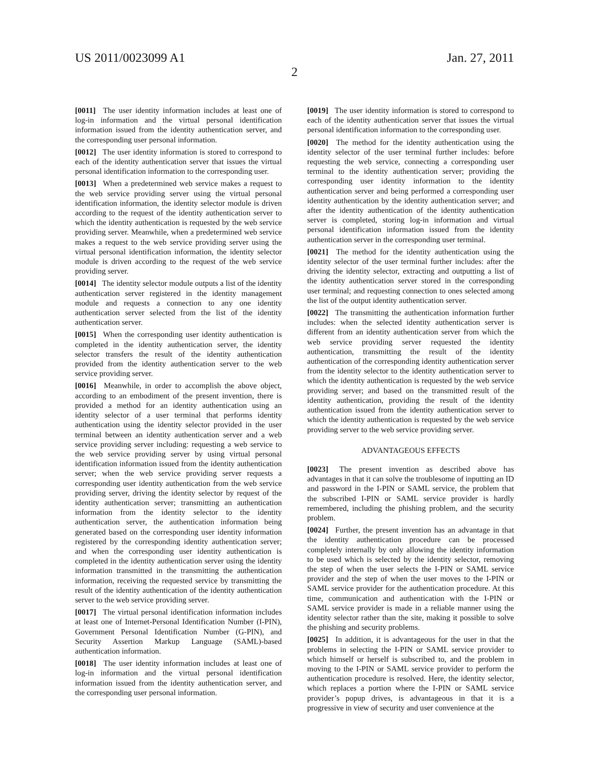US 2011/0023099 A1 Jan. 27, 2011
2
[0011] The user identity information includes at least one of log-in information and the virtual personal identification information issued from the identity authentication server, and the corresponding user personal information.
[0012] The user identity information is stored to correspond to each of the identity authentication server that issues the virtual personal identification information to the corresponding user.
[0013] When a predetermined web service makes a request to the web service providing server using the virtual personal identification information, the identity selector module is driven according to the request of the identity authentication server to which the identity authentication is requested by the web service providing server. Meanwhile, when a predetermined web service makes a request to the web service providing server using the virtual personal identification information, the identity selector module is driven according to the request of the web service providing server.
[0014] The identity selector module outputs a list of the identity authentication server registered in the identity management module and requests a connection to any one identity authentication server selected from the list of the identity authentication server.
[0015] When the corresponding user identity authentication is completed in the identity authentication server, the identity selector transfers the result of the identity authentication provided from the identity authentication server to the web service providing server.
[0016] Meanwhile, in order to accomplish the above object, according to an embodiment of the present invention, there is provided a method for an identity authentication using an identity selector of a user terminal that performs identity authentication using the identity selector provided in the user terminal between an identity authentication server and a web service providing server including: requesting a web service to the web service providing server by using virtual personal identification information issued from the identity authentication server; when the web service providing server requests a corresponding user identity authentication from the web service providing server, driving the identity selector by request of the identity authentication server; transmitting an authentication information from the identity selector to the identity authentication server, the authentication information being generated based on the corresponding user identity information registered by the corresponding identity authentication server; and when the corresponding user identity authentication is completed in the identity authentication server using the identity information transmitted in the transmitting the authentication information, receiving the requested service by transmitting the result of the identity authentication of the identity authentication server to the web service providing server.
[0017] The virtual personal identification information includes at least one of Internet-Personal Identification Number (I-PIN), Government Personal Identification Number (G-PIN), and Security Assertion Markup Language (SAML)-based authentication information.
[0018] The user identity information includes at least one of log-in information and the virtual personal identification information issued from the identity authentication server, and the corresponding user personal information.
[0019] The user identity information is stored to correspond to each of the identity authentication server that issues the virtual personal identification information to the corresponding user.
[0020] The method for the identity authentication using the identity selector of the user terminal further includes: before requesting the web service, connecting a corresponding user terminal to the identity authentication server; providing the corresponding user identity information to the identity authentication server and being performed a corresponding user identity authentication by the identity authentication server; and after the identity authentication of the identity authentication server is completed, storing log-in information and virtual personal identification information issued from the identity authentication server in the corresponding user terminal.
[0021] The method for the identity authentication using the identity selector of the user terminal further includes: after the driving the identity selector, extracting and outputting a list of the identity authentication server stored in the corresponding user terminal; and requesting connection to ones selected among the list of the output identity authentication server.
[0022] The transmitting the authentication information further includes: when the selected identity authentication server is different from an identity authentication server from which the web service providing server requested the identity authentication, transmitting the result of the identity authentication of the corresponding identity authentication server from the identity selector to the identity authentication server to which the identity authentication is requested by the web service providing server; and based on the transmitted result of the identity authentication, providing the result of the identity authentication issued from the identity authentication server to which the identity authentication is requested by the web service providing server to the web service providing server.
ADVANTAGEOUS EFFECTS
[0023] The present invention as described above has advantages in that it can solve the troublesome of inputting an ID and password in the I-PIN or SAML service, the problem that the subscribed I-PIN or SAML service provider is hardly remembered, including the phishing problem, and the security problem.
[0024] Further, the present invention has an advantage in that the identity authentication procedure can be processed completely internally by only allowing the identity information to be used which is selected by the identity selector, removing the step of when the user selects the I-PIN or SAML service provider and the step of when the user moves to the I-PIN or SAML service provider for the authentication procedure. At this time, communication and authentication with the I-PIN or SAML service provider is made in a reliable manner using the identity selector rather than the site, making it possible to solve the phishing and security problems.
[0025] In addition, it is advantageous for the user in that the problems in selecting the I-PIN or SAML service provider to which himself or herself is subscribed to, and the problem in moving to the I-PIN or SAML service provider to perform the authentication procedure is resolved. Here, the identity selector, which replaces a portion where the I-PIN or SAML service provider’s popup drives, is advantageous in that it is a progressive in view of security and user convenience at the